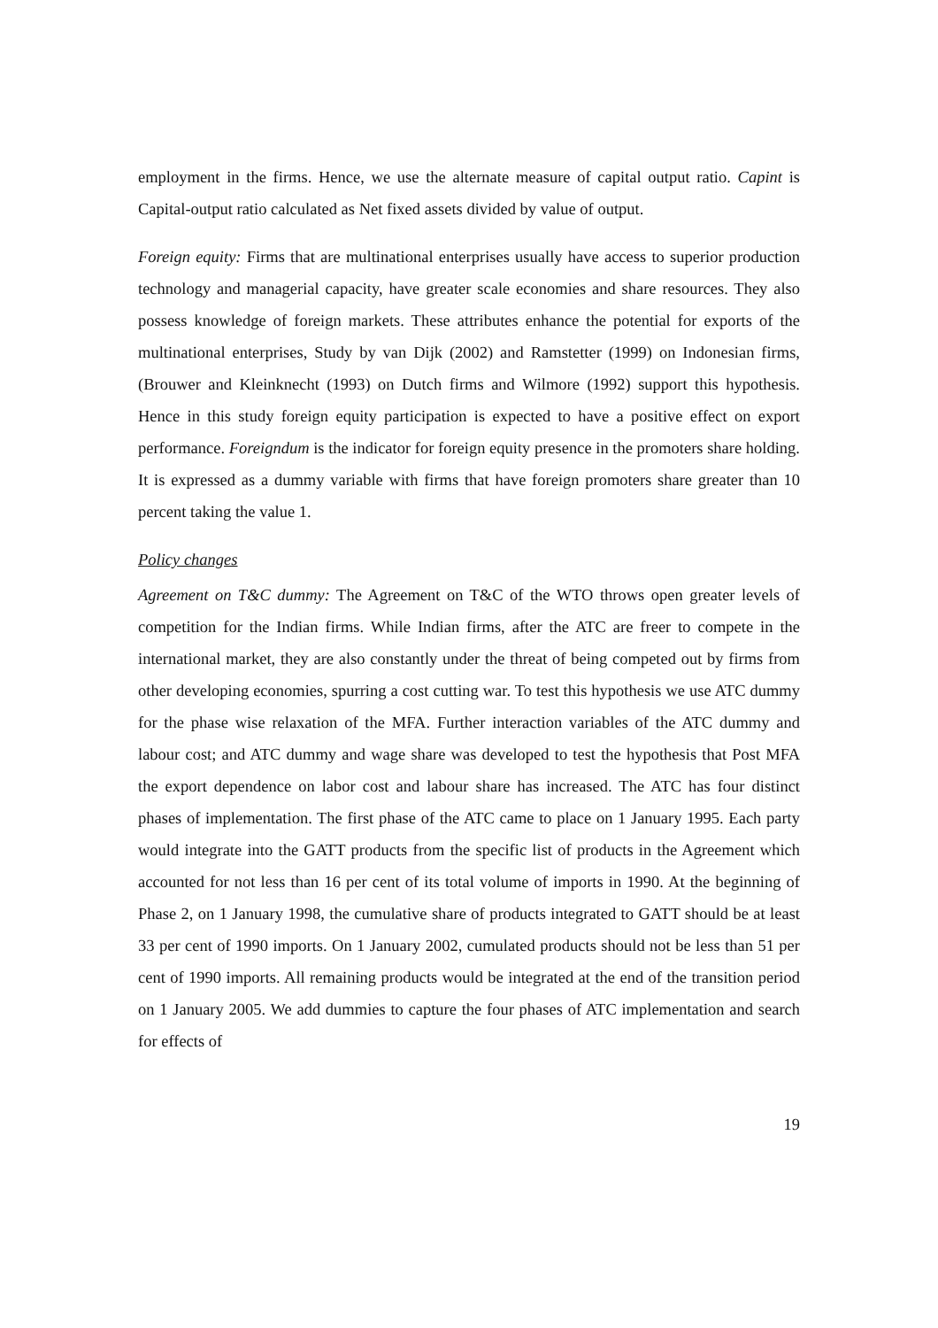employment in the firms. Hence, we use the alternate measure of capital output ratio. Capint is Capital-output ratio calculated as Net fixed assets divided by value of output.
Foreign equity: Firms that are multinational enterprises usually have access to superior production technology and managerial capacity, have greater scale economies and share resources. They also possess knowledge of foreign markets. These attributes enhance the potential for exports of the multinational enterprises, Study by van Dijk (2002) and Ramstetter (1999) on Indonesian firms, (Brouwer and Kleinknecht (1993) on Dutch firms and Wilmore (1992) support this hypothesis. Hence in this study foreign equity participation is expected to have a positive effect on export performance. Foreigndum is the indicator for foreign equity presence in the promoters share holding. It is expressed as a dummy variable with firms that have foreign promoters share greater than 10 percent taking the value 1.
Policy changes
Agreement on T&C dummy: The Agreement on T&C of the WTO throws open greater levels of competition for the Indian firms. While Indian firms, after the ATC are freer to compete in the international market, they are also constantly under the threat of being competed out by firms from other developing economies, spurring a cost cutting war. To test this hypothesis we use ATC dummy for the phase wise relaxation of the MFA. Further interaction variables of the ATC dummy and labour cost; and ATC dummy and wage share was developed to test the hypothesis that Post MFA the export dependence on labor cost and labour share has increased. The ATC has four distinct phases of implementation. The first phase of the ATC came to place on 1 January 1995. Each party would integrate into the GATT products from the specific list of products in the Agreement which accounted for not less than 16 per cent of its total volume of imports in 1990. At the beginning of Phase 2, on 1 January 1998, the cumulative share of products integrated to GATT should be at least 33 per cent of 1990 imports. On 1 January 2002, cumulated products should not be less than 51 per cent of 1990 imports. All remaining products would be integrated at the end of the transition period on 1 January 2005. We add dummies to capture the four phases of ATC implementation and search for effects of
19